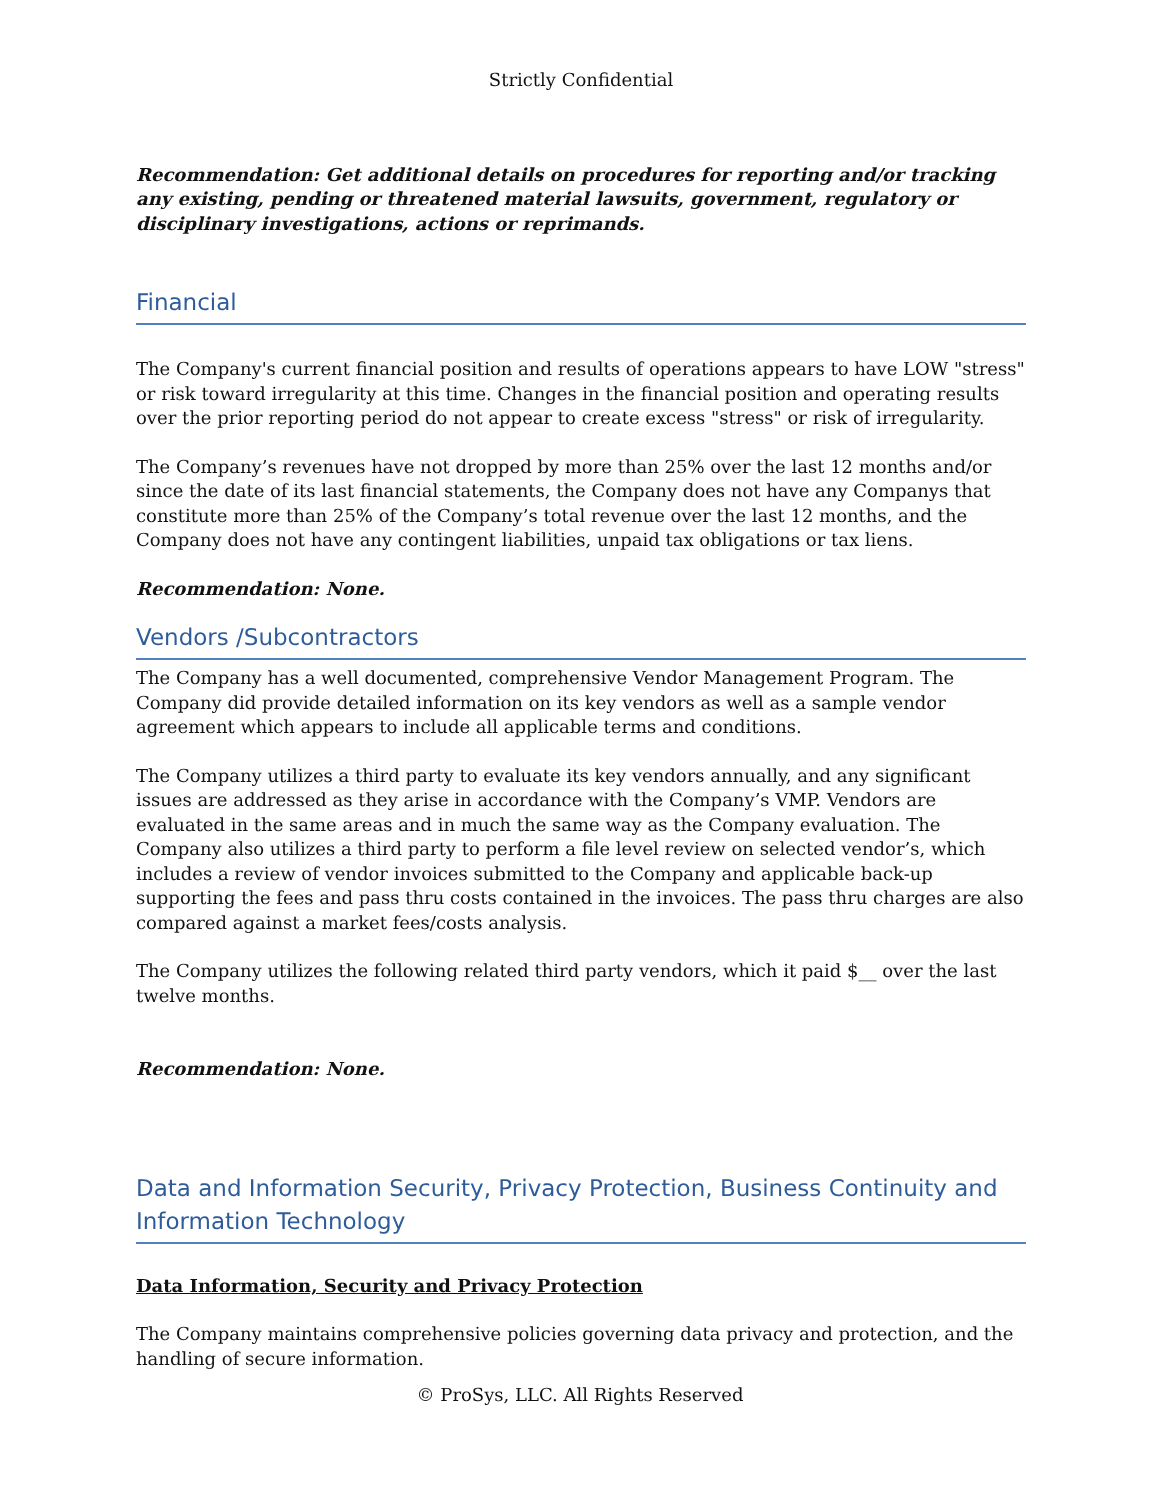Strictly Confidential
Recommendation: Get additional details on procedures for reporting and/or tracking any existing, pending or threatened material lawsuits, government, regulatory or disciplinary investigations, actions or reprimands.
Financial
The Company's current financial position and results of operations appears to have LOW "stress" or risk toward irregularity at this time. Changes in the financial position and operating results over the prior reporting period do not appear to create excess "stress" or risk of irregularity.
The Company’s revenues have not dropped by more than 25% over the last 12 months and/or since the date of its last financial statements, the Company does not have any Companys that constitute more than 25% of the Company’s total revenue over the last 12 months, and the Company does not have any contingent liabilities, unpaid tax obligations or tax liens.
Recommendation: None.
Vendors /Subcontractors
The Company has a well documented, comprehensive Vendor Management Program. The Company did provide detailed information on its key vendors as well as a sample vendor agreement which appears to include all applicable terms and conditions.
The Company utilizes a third party to evaluate its key vendors annually, and any significant issues are addressed as they arise in accordance with the Company’s VMP. Vendors are evaluated in the same areas and in much the same way as the Company evaluation. The Company also utilizes a third party to perform a file level review on selected vendor’s, which includes a review of vendor invoices submitted to the Company and applicable back-up supporting the fees and pass thru costs contained in the invoices. The pass thru charges are also compared against a market fees/costs analysis.
The Company utilizes the following related third party vendors, which it paid $__ over the last twelve months.
Recommendation: None.
Data and Information Security, Privacy Protection, Business Continuity and Information Technology
Data Information, Security and Privacy Protection
The Company maintains comprehensive policies governing data privacy and protection, and the handling of secure information.
© ProSys, LLC. All Rights Reserved